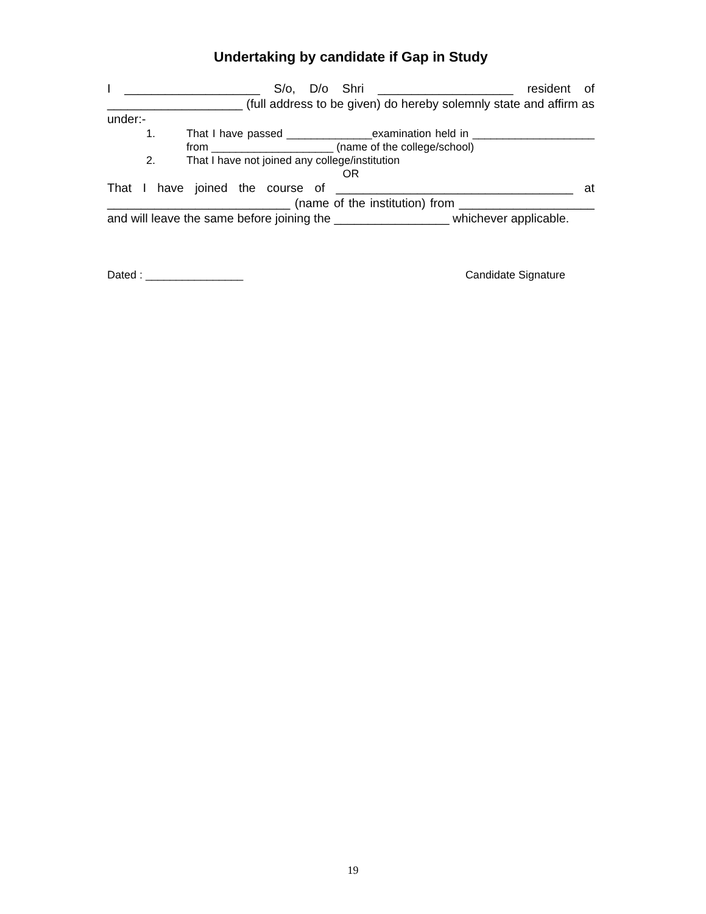Undertaking by candidate if Gap in Study
I ____________________ S/o, D/o Shri ____________________ resident of ____________________ (full address to be given) do hereby solemnly state and affirm as under:-
1. That I have passed ______________examination held in ____________________ from ____________________ (name of the college/school)
2. That I have not joined any college/institution
OR
That I have joined the course of ___________________________________ at ___________________________ (name of the institution) from ____________________ and will leave the same before joining the _________________ whichever applicable.
Dated : ________________ Candidate Signature
19